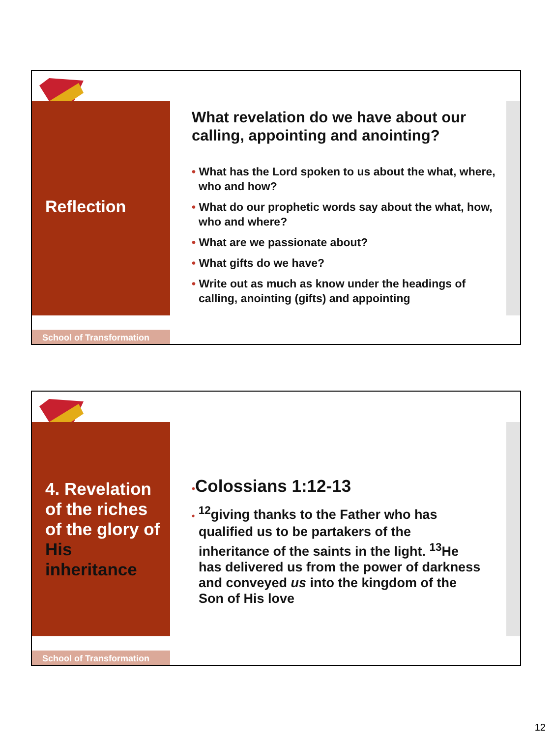Reflection
What revelation do we have about our calling, appointing and anointing?
• What has the Lord spoken to us about the what, where, who and how?
• What do our prophetic words say about the what, how, who and where?
• What are we passionate about?
• What gifts do we have?
• Write out as much as know under the headings of calling, anointing (gifts) and appointing
School of Transformation
4. Revelation of the riches of the glory of His inheritance
•Colossians 1:12-13
• <sup>12</sup>giving thanks to the Father who has qualified us to be partakers of the inheritance of the saints in the light. <sup>13</sup>He has delivered us from the power of darkness and conveyed us into the kingdom of the Son of His love
School of Transformation
12